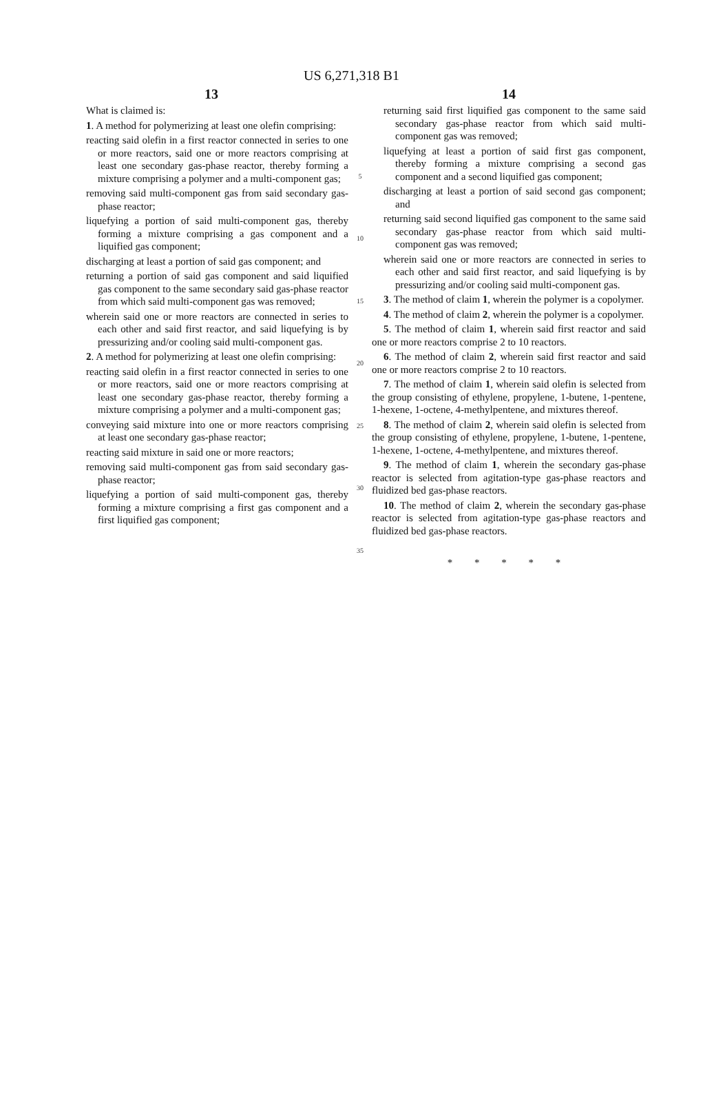US 6,271,318 B1
13
What is claimed is:
1. A method for polymerizing at least one olefin comprising:
reacting said olefin in a first reactor connected in series to one or more reactors, said one or more reactors comprising at least one secondary gas-phase reactor, thereby forming a mixture comprising a polymer and a multi-component gas;
removing said multi-component gas from said secondary gas-phase reactor;
liquefying a portion of said multi-component gas, thereby forming a mixture comprising a gas component and a liquified gas component;
discharging at least a portion of said gas component; and
returning a portion of said gas component and said liquified gas component to the same secondary said gas-phase reactor from which said multi-component gas was removed;
wherein said one or more reactors are connected in series to each other and said first reactor, and said liquefying is by pressurizing and/or cooling said multi-component gas.
2. A method for polymerizing at least one olefin comprising:
reacting said olefin in a first reactor connected in series to one or more reactors, said one or more reactors comprising at least one secondary gas-phase reactor, thereby forming a mixture comprising a polymer and a multi-component gas;
conveying said mixture into one or more reactors comprising at least one secondary gas-phase reactor;
reacting said mixture in said one or more reactors;
removing said multi-component gas from said secondary gas-phase reactor;
liquefying a portion of said multi-component gas, thereby forming a mixture comprising a first gas component and a first liquified gas component;
5
10
15
20
25
30
35
14
returning said first liquified gas component to the same said secondary gas-phase reactor from which said multi-component gas was removed;
liquefying at least a portion of said first gas component, thereby forming a mixture comprising a second gas component and a second liquified gas component;
discharging at least a portion of said second gas component; and
returning said second liquified gas component to the same said secondary gas-phase reactor from which said multi-component gas was removed;
wherein said one or more reactors are connected in series to each other and said first reactor, and said liquefying is by pressurizing and/or cooling said multi-component gas.
3. The method of claim 1, wherein the polymer is a copolymer.
4. The method of claim 2, wherein the polymer is a copolymer.
5. The method of claim 1, wherein said first reactor and said one or more reactors comprise 2 to 10 reactors.
6. The method of claim 2, wherein said first reactor and said one or more reactors comprise 2 to 10 reactors.
7. The method of claim 1, wherein said olefin is selected from the group consisting of ethylene, propylene, 1-butene, 1-pentene, 1-hexene, 1-octene, 4-methylpentene, and mixtures thereof.
8. The method of claim 2, wherein said olefin is selected from the group consisting of ethylene, propylene, 1-butene, 1-pentene, 1-hexene, 1-octene, 4-methylpentene, and mixtures thereof.
9. The method of claim 1, wherein the secondary gas-phase reactor is selected from agitation-type gas-phase reactors and fluidized bed gas-phase reactors.
10. The method of claim 2, wherein the secondary gas-phase reactor is selected from agitation-type gas-phase reactors and fluidized bed gas-phase reactors.
* * * * *